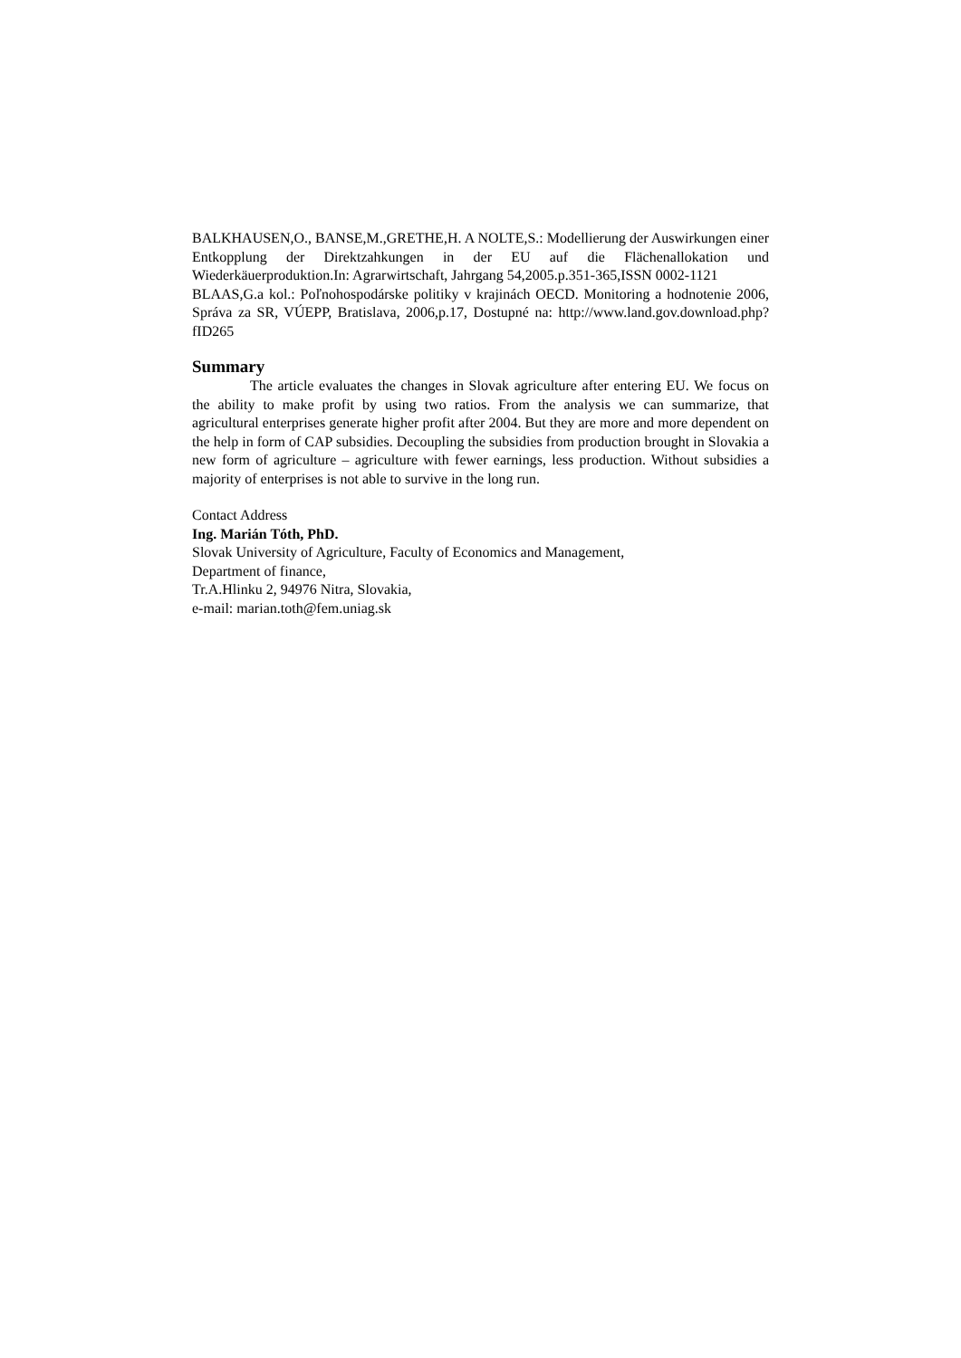BALKHAUSEN,O., BANSE,M.,GRETHE,H. A NOLTE,S.: Modellierung der Auswirkungen einer Entkopplung der Direktzahkungen in der EU auf die Flächenallokation und Wiederkäuerproduktion.In: Agrarwirtschaft, Jahrgang 54,2005.p.351-365,ISSN 0002-1121
BLAAS,G.a kol.: Poľnohospodárske politiky v krajinách OECD. Monitoring a hodnotenie 2006, Správa za SR, VÚEPP, Bratislava, 2006,p.17, Dostupné na: http://www.land.gov.download.php?fID265
Summary
The article evaluates the changes in Slovak agriculture after entering EU. We focus on the ability to make profit by using two ratios. From the analysis we can summarize, that agricultural enterprises generate higher profit after 2004. But they are more and more dependent on the help in form of CAP subsidies. Decoupling the subsidies from production brought in Slovakia a new form of agriculture – agriculture with fewer earnings, less production. Without subsidies a majority of enterprises is not able to survive in the long run.
Contact Address
Ing. Marián Tóth, PhD.
Slovak University of Agriculture, Faculty of Economics and Management,
Department of finance,
Tr.A.Hlinku 2, 94976 Nitra, Slovakia,
e-mail: marian.toth@fem.uniag.sk